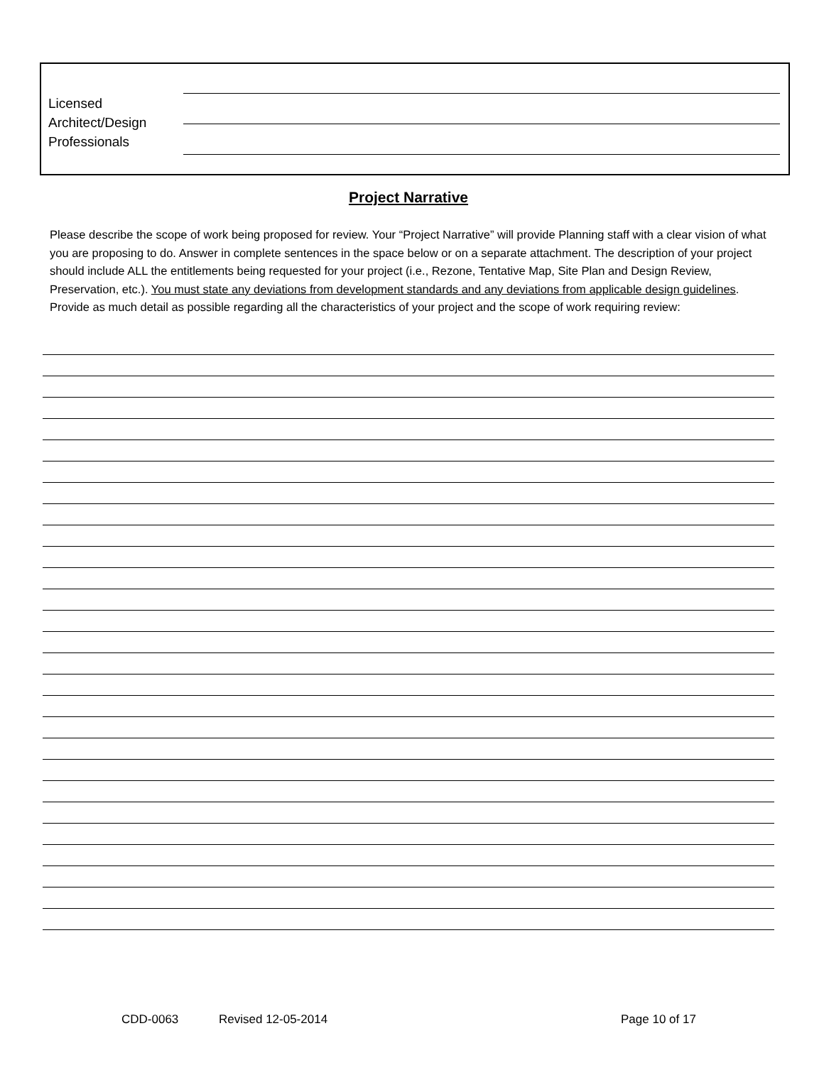Licensed
Architect/Design
Professionals
Project Narrative
Please describe the scope of work being proposed for review. Your “Project Narrative” will provide Planning staff with a clear vision of what you are proposing to do. Answer in complete sentences in the space below or on a separate attachment. The description of your project should include ALL the entitlements being requested for your project (i.e., Rezone, Tentative Map, Site Plan and Design Review, Preservation, etc.). You must state any deviations from development standards and any deviations from applicable design guidelines. Provide as much detail as possible regarding all the characteristics of your project and the scope of work requiring review:
CDD-0063 Revised 12-05-2014 Page 10 of 17